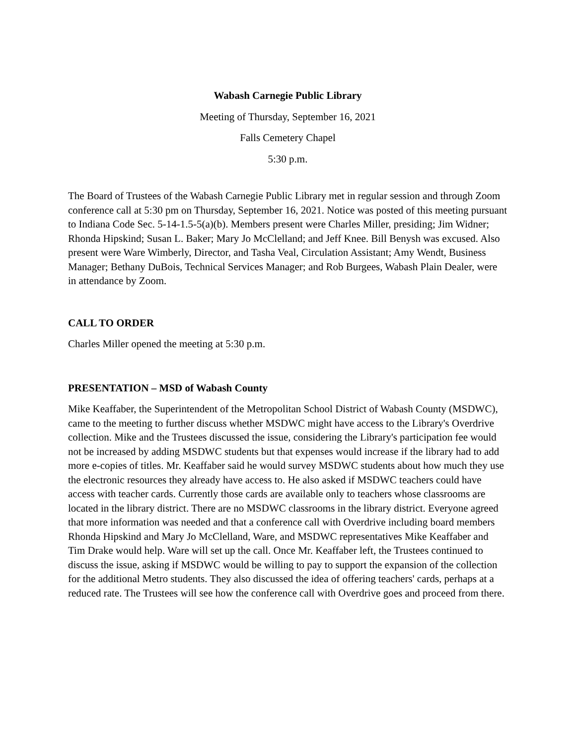Wabash Carnegie Public Library
Meeting of Thursday, September 16, 2021
Falls Cemetery Chapel
5:30 p.m.
The Board of Trustees of the Wabash Carnegie Public Library met in regular session and through Zoom conference call at 5:30 pm on Thursday, September 16, 2021. Notice was posted of this meeting pursuant to Indiana Code Sec. 5-14-1.5-5(a)(b). Members present were Charles Miller, presiding; Jim Widner; Rhonda Hipskind; Susan L. Baker; Mary Jo McClelland; and Jeff Knee. Bill Benysh was excused. Also present were Ware Wimberly, Director, and Tasha Veal, Circulation Assistant; Amy Wendt, Business Manager; Bethany DuBois, Technical Services Manager; and Rob Burgees, Wabash Plain Dealer, were in attendance by Zoom.
CALL TO ORDER
Charles Miller opened the meeting at 5:30 p.m.
PRESENTATION – MSD of Wabash County
Mike Keaffaber, the Superintendent of the Metropolitan School District of Wabash County (MSDWC), came to the meeting to further discuss whether MSDWC might have access to the Library's Overdrive collection. Mike and the Trustees discussed the issue, considering the Library's participation fee would not be increased by adding MSDWC students but that expenses would increase if the library had to add more e-copies of titles. Mr. Keaffaber said he would survey MSDWC students about how much they use the electronic resources they already have access to. He also asked if MSDWC teachers could have access with teacher cards. Currently those cards are available only to teachers whose classrooms are located in the library district. There are no MSDWC classrooms in the library district. Everyone agreed that more information was needed and that a conference call with Overdrive including board members Rhonda Hipskind and Mary Jo McClelland, Ware, and MSDWC representatives Mike Keaffaber and Tim Drake would help. Ware will set up the call. Once Mr. Keaffaber left, the Trustees continued to discuss the issue, asking if MSDWC would be willing to pay to support the expansion of the collection for the additional Metro students. They also discussed the idea of offering teachers' cards, perhaps at a reduced rate. The Trustees will see how the conference call with Overdrive goes and proceed from there.